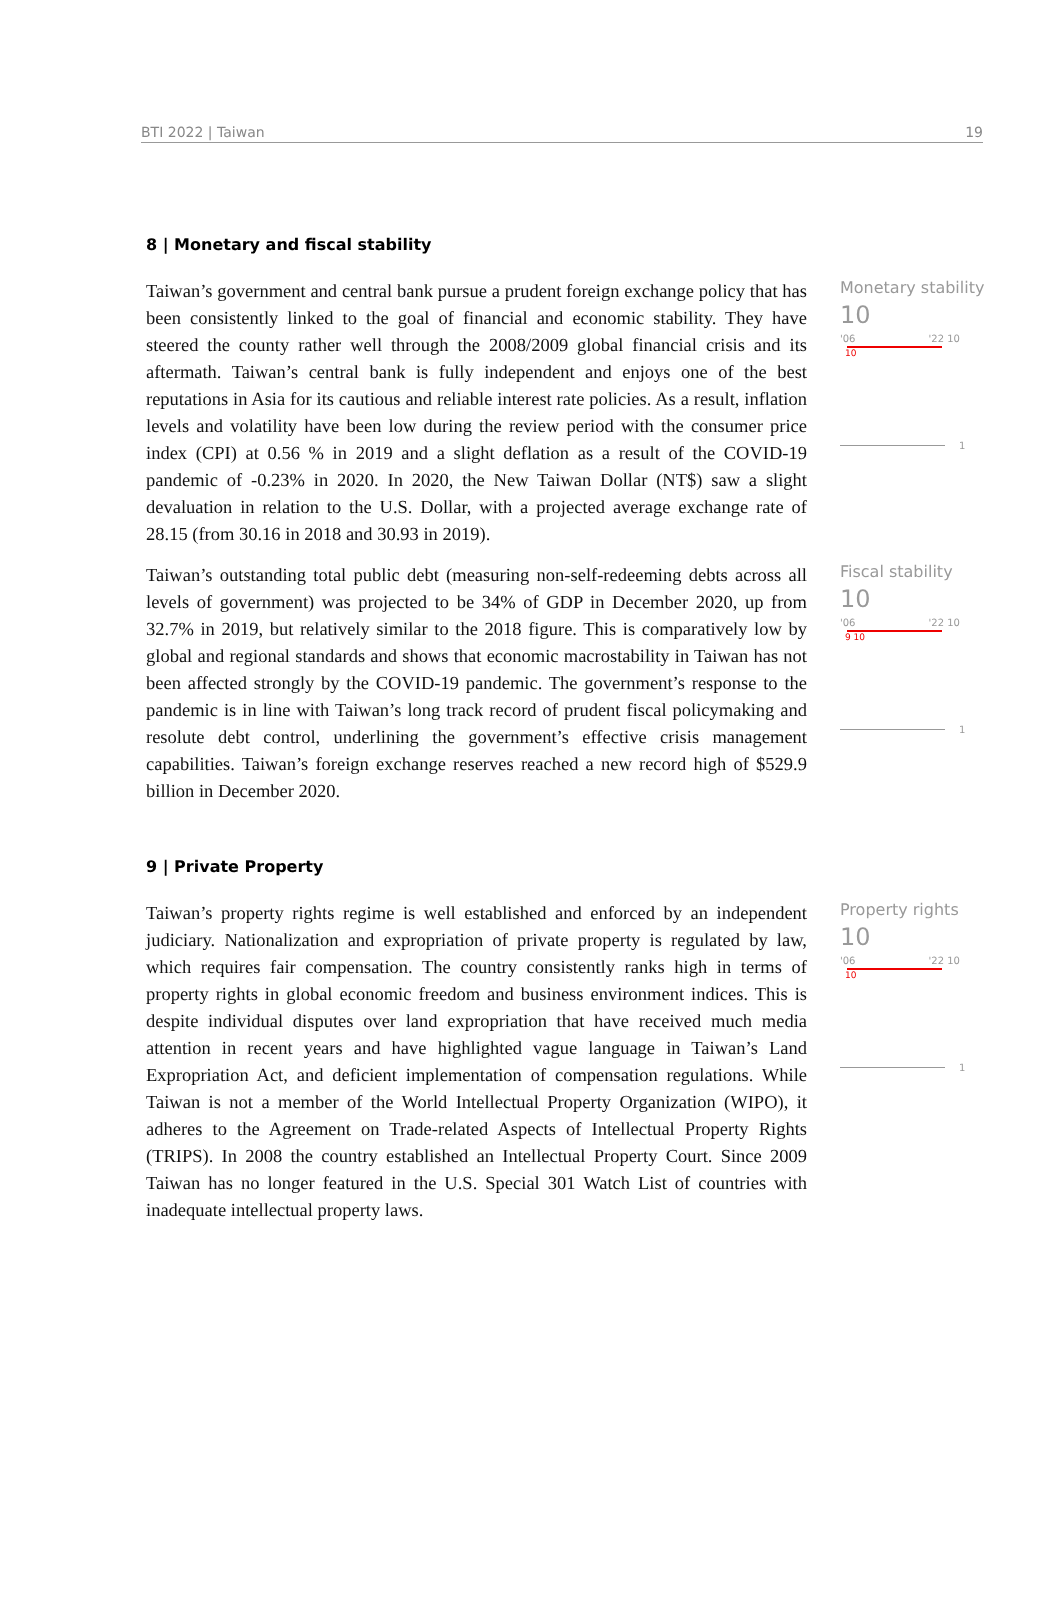BTI 2022 | Taiwan 19
8 | Monetary and fiscal stability
Taiwan’s government and central bank pursue a prudent foreign exchange policy that has been consistently linked to the goal of financial and economic stability. They have steered the county rather well through the 2008/2009 global financial crisis and its aftermath. Taiwan’s central bank is fully independent and enjoys one of the best reputations in Asia for its cautious and reliable interest rate policies. As a result, inflation levels and volatility have been low during the review period with the consumer price index (CPI) at 0.56 % in 2019 and a slight deflation as a result of the COVID-19 pandemic of -0.23% in 2020. In 2020, the New Taiwan Dollar (NT$) saw a slight devaluation in relation to the U.S. Dollar, with a projected average exchange rate of 28.15 (from 30.16 in 2018 and 30.93 in 2019).
Monetary stability
10
'06 '22 10
10
1
Taiwan’s outstanding total public debt (measuring non-self-redeeming debts across all levels of government) was projected to be 34% of GDP in December 2020, up from 32.7% in 2019, but relatively similar to the 2018 figure. This is comparatively low by global and regional standards and shows that economic macrostability in Taiwan has not been affected strongly by the COVID-19 pandemic. The government’s response to the pandemic is in line with Taiwan’s long track record of prudent fiscal policymaking and resolute debt control, underlining the government’s effective crisis management capabilities. Taiwan’s foreign exchange reserves reached a new record high of $529.9 billion in December 2020.
Fiscal stability
10
'06 '22 10
9 10
1
9 | Private Property
Taiwan’s property rights regime is well established and enforced by an independent judiciary. Nationalization and expropriation of private property is regulated by law, which requires fair compensation. The country consistently ranks high in terms of property rights in global economic freedom and business environment indices. This is despite individual disputes over land expropriation that have received much media attention in recent years and have highlighted vague language in Taiwan’s Land Expropriation Act, and deficient implementation of compensation regulations. While Taiwan is not a member of the World Intellectual Property Organization (WIPO), it adheres to the Agreement on Trade-related Aspects of Intellectual Property Rights (TRIPS). In 2008 the country established an Intellectual Property Court. Since 2009 Taiwan has no longer featured in the U.S. Special 301 Watch List of countries with inadequate intellectual property laws.
Property rights
10
'06 '22 10
10
1